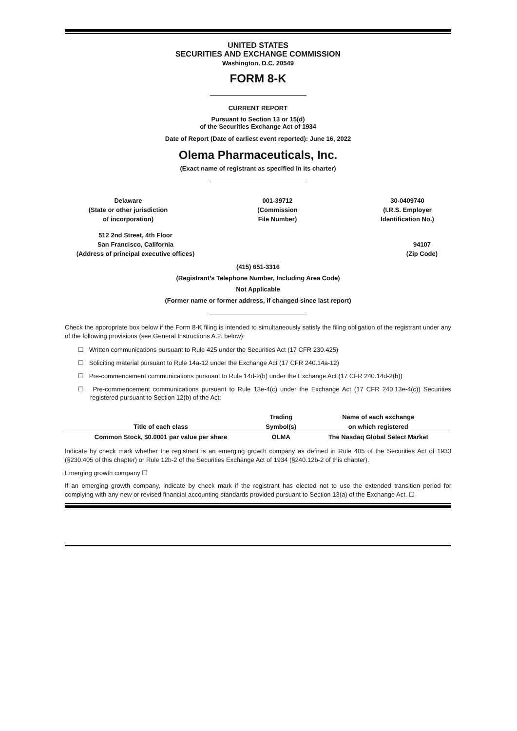UNITED STATES
SECURITIES AND EXCHANGE COMMISSION
Washington, D.C. 20549
FORM 8-K
CURRENT REPORT
Pursuant to Section 13 or 15(d)
of the Securities Exchange Act of 1934
Date of Report (Date of earliest event reported): June 16, 2022
Olema Pharmaceuticals, Inc.
(Exact name of registrant as specified in its charter)
Delaware
(State or other jurisdiction
of incorporation)
001-39712
(Commission
File Number)
30-0409740
(I.R.S. Employer
Identification No.)
512 2nd Street, 4th Floor
San Francisco, California
(Address of principal executive offices)
94107
(Zip Code)
(415) 651-3316
(Registrant’s Telephone Number, Including Area Code)
Not Applicable
(Former name or former address, if changed since last report)
Check the appropriate box below if the Form 8-K filing is intended to simultaneously satisfy the filing obligation of the registrant under any of the following provisions (see General Instructions A.2. below):
☐ Written communications pursuant to Rule 425 under the Securities Act (17 CFR 230.425)
☐ Soliciting material pursuant to Rule 14a-12 under the Exchange Act (17 CFR 240.14a-12)
☐ Pre-commencement communications pursuant to Rule 14d-2(b) under the Exchange Act (17 CFR 240.14d-2(b))
☐ Pre-commencement communications pursuant to Rule 13e-4(c) under the Exchange Act (17 CFR 240.13e-4(c)) Securities registered pursuant to Section 12(b) of the Act:
| | Trading | Name of each exchange |
| --- | --- | --- |
| Title of each class | Symbol(s) | on which registered |
| Common Stock, $0.0001 par value per share | OLMA | The Nasdaq Global Select Market |
Indicate by check mark whether the registrant is an emerging growth company as defined in Rule 405 of the Securities Act of 1933 (§230.405 of this chapter) or Rule 12b-2 of the Securities Exchange Act of 1934 (§240.12b-2 of this chapter).
Emerging growth company ☐
If an emerging growth company, indicate by check mark if the registrant has elected not to use the extended transition period for complying with any new or revised financial accounting standards provided pursuant to Section 13(a) of the Exchange Act. ☐